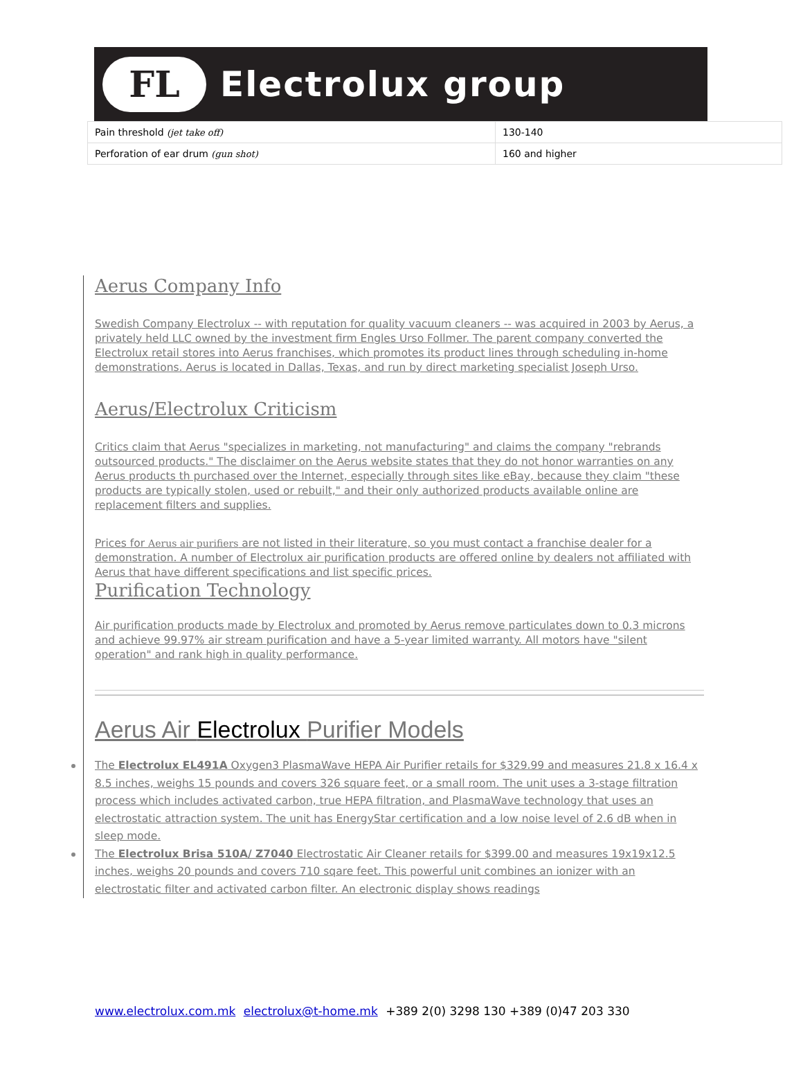FL
Electrolux group
| Pain threshold (jet take off) | 130-140 |
| Perforation of ear drum (gun shot) | 160 and higher |
Aerus Company Info
Swedish Company Electrolux -- with reputation for quality vacuum cleaners -- was acquired in 2003 by Aerus, a privately held LLC owned by the investment firm Engles Urso Follmer. The parent company converted the Electrolux retail stores into Aerus franchises, which promotes its product lines through scheduling in-home demonstrations. Aerus is located in Dallas, Texas, and run by direct marketing specialist Joseph Urso.
Aerus/Electrolux Criticism
Critics claim that Aerus "specializes in marketing, not manufacturing" and claims the company "rebrands outsourced products." The disclaimer on the Aerus website states that they do not honor warranties on any Aerus products th purchased over the Internet, especially through sites like eBay, because they claim "these products are typically stolen, used or rebuilt," and their only authorized products available online are replacement filters and supplies.
Prices for Aerus air purifiers are not listed in their literature, so you must contact a franchise dealer for a demonstration. A number of Electrolux air purification products are offered online by dealers not affiliated with Aerus that have different specifications and list specific prices.
Purification Technology
Air purification products made by Electrolux and promoted by Aerus remove particulates down to 0.3 microns and achieve 99.97% air stream purification and have a 5-year limited warranty. All motors have "silent operation" and rank high in quality performance.
Aerus Air Electrolux Purifier Models
The Electrolux EL491A Oxygen3 PlasmaWave HEPA Air Purifier retails for $329.99 and measures 21.8 x 16.4 x 8.5 inches, weighs 15 pounds and covers 326 square feet, or a small room. The unit uses a 3-stage filtration process which includes activated carbon, true HEPA filtration, and PlasmaWave technology that uses an electrostatic attraction system. The unit has EnergyStar certification and a low noise level of 2.6 dB when in sleep mode.
The Electrolux Brisa 510A/ Z7040 Electrostatic Air Cleaner retails for $399.00 and measures 19x19x12.5 inches, weighs 20 pounds and covers 710 sqare feet. This powerful unit combines an ionizer with an electrostatic filter and activated carbon filter. An electronic display shows readings
www.electrolux.com.mk electrolux@t-home.mk +389 2(0) 3298 130 +389 (0)47 203 330